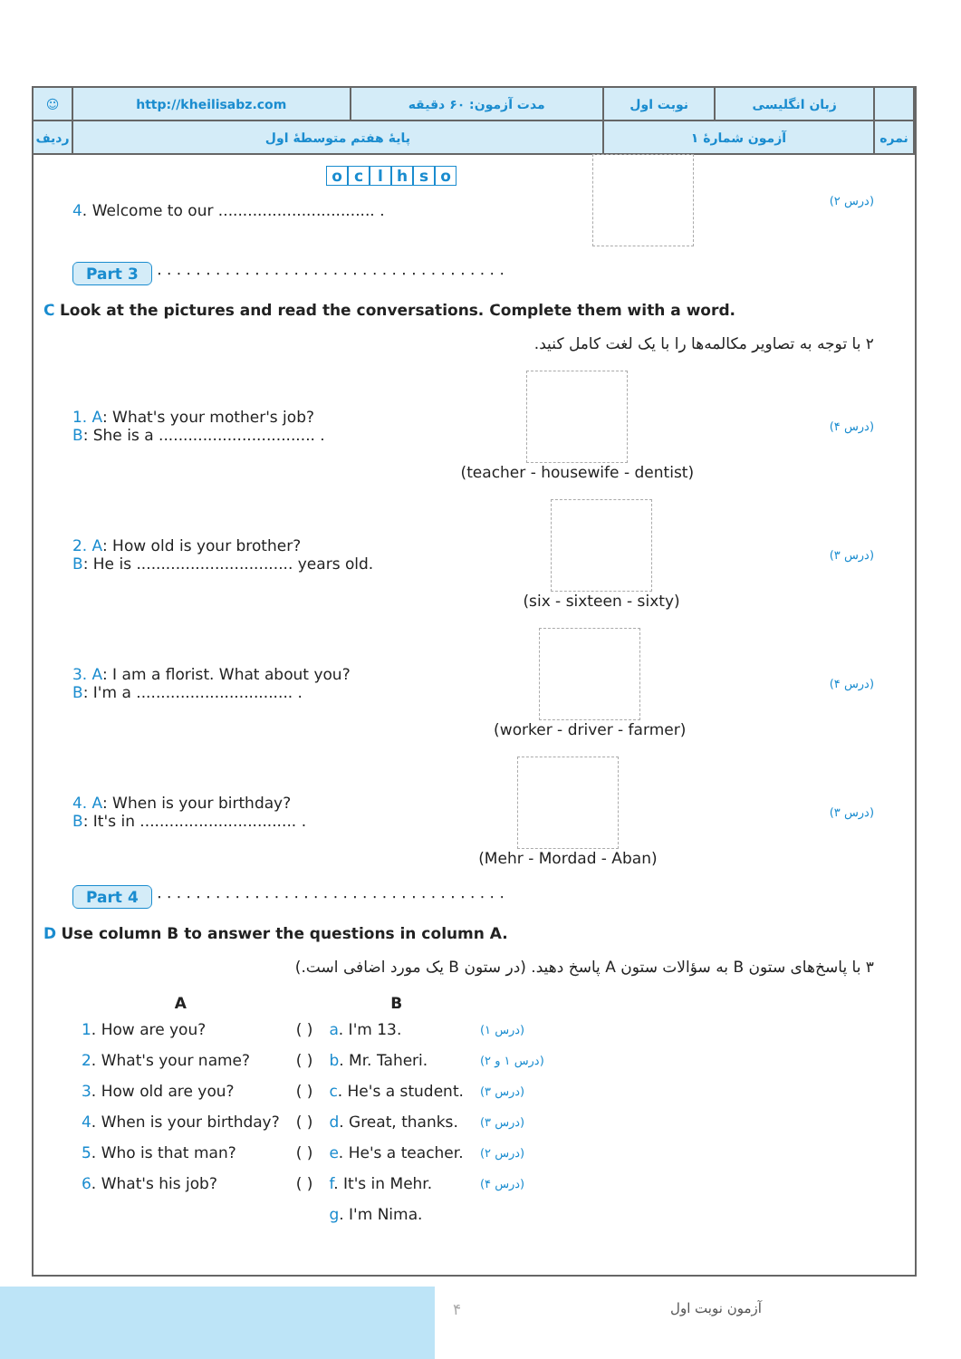| ☺ | http://kheilisabz.com | مدت آزمون: ۶۰ دقیقه | نوبت اول | زبان انگلیسی | |
| ردیف | پایهٔ هفتم متوسطهٔ اول | | آزمون شمارهٔ ۱ | | نمره |
oclhso
4. Welcome to our ................................ .
(درس ۲)
Part 3 · · · · · · · · · · · · · · · · · · · · · · · · · · · · · · · · · · · ·
C Look at the pictures and read the conversations. Complete them with a word.
۲ با توجه به تصاویر مکالمه‌ها را با یک لغت کامل کنید.
1. A: What's your mother's job?
B: She is a ................................ .
(teacher - housewife - dentist)
(درس ۴)
2. A: How old is your brother?
B: He is ................................ years old.
(six - sixteen - sixty)
(درس ۳)
3. A: I am a florist. What about you?
B: I'm a ................................ .
(worker - driver - farmer)
(درس ۴)
4. A: When is your birthday?
B: It's in ................................ .
(Mehr - Mordad - Aban)
(درس ۳)
Part 4 · · · · · · · · · · · · · · · · · · · · · · · · · · · · · · · · · · · ·
D Use column B to answer the questions in column A.
۳ با پاسخ‌های ستون B به سؤالات ستون A پاسخ دهید. (در ستون B یک مورد اضافی است.)
| A | | B | |
| --- | --- | --- | --- |
| 1 . How are you? | ( ) | a . I'm 13. | (درس ۱) |
| 2 . What's your name? | ( ) | b . Mr. Taheri. | (درس ۱ و ۲) |
| 3 . How old are you? | ( ) | c . He's a student. | (درس ۳) |
| 4 . When is your birthday? | ( ) | d . Great, thanks. | (درس ۳) |
| 5 . Who is that man? | ( ) | e . He's a teacher. | (درس ۲) |
| 6 . What's his job? | ( ) | f . It's in Mehr. | (درس ۴) |
| | | g . I'm Nima. | |
۴ آزمون نوبت اول